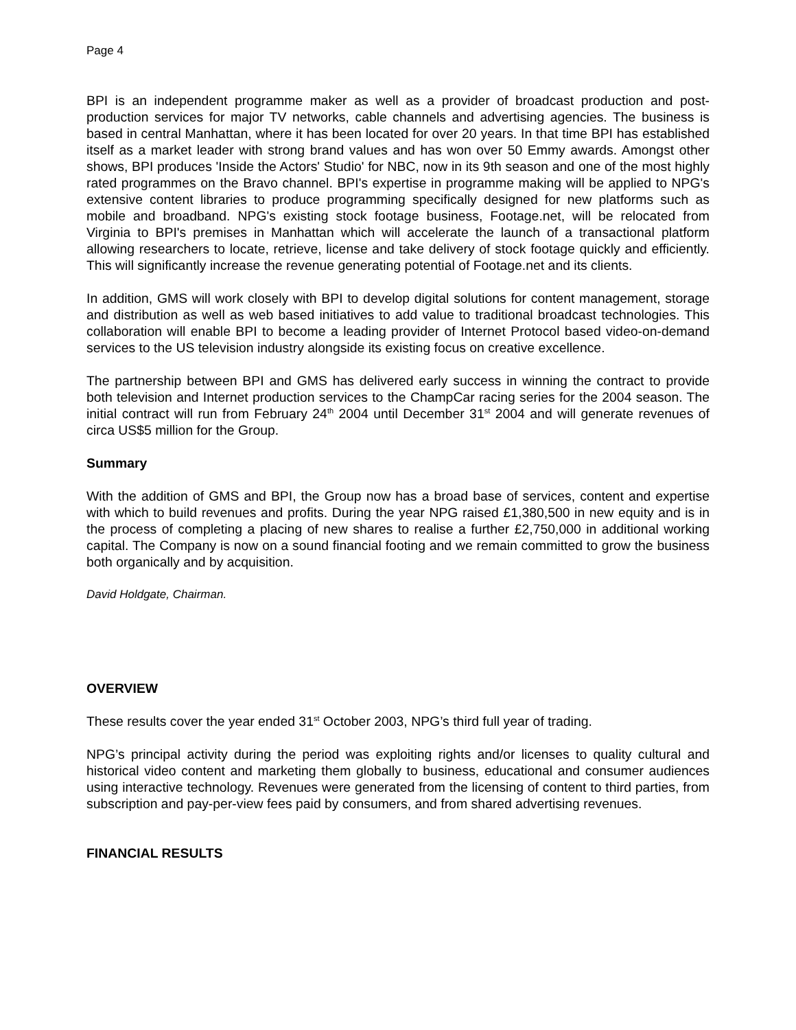Page 4
BPI is an independent programme maker as well as a provider of broadcast production and post-production services for major TV networks, cable channels and advertising agencies. The business is based in central Manhattan, where it has been located for over 20 years. In that time BPI has established itself as a market leader with strong brand values and has won over 50 Emmy awards. Amongst other shows, BPI produces 'Inside the Actors' Studio' for NBC, now in its 9th season and one of the most highly rated programmes on the Bravo channel. BPI's expertise in programme making will be applied to NPG's extensive content libraries to produce programming specifically designed for new platforms such as mobile and broadband. NPG's existing stock footage business, Footage.net, will be relocated from Virginia to BPI's premises in Manhattan which will accelerate the launch of a transactional platform allowing researchers to locate, retrieve, license and take delivery of stock footage quickly and efficiently. This will significantly increase the revenue generating potential of Footage.net and its clients.
In addition, GMS will work closely with BPI to develop digital solutions for content management, storage and distribution as well as web based initiatives to add value to traditional broadcast technologies. This collaboration will enable BPI to become a leading provider of Internet Protocol based video-on-demand services to the US television industry alongside its existing focus on creative excellence.
The partnership between BPI and GMS has delivered early success in winning the contract to provide both television and Internet production services to the ChampCar racing series for the 2004 season. The initial contract will run from February 24<sup>th</sup> 2004 until December 31<sup>st</sup> 2004 and will generate revenues of circa US$5 million for the Group.
Summary
With the addition of GMS and BPI, the Group now has a broad base of services, content and expertise with which to build revenues and profits. During the year NPG raised £1,380,500 in new equity and is in the process of completing a placing of new shares to realise a further £2,750,000 in additional working capital. The Company is now on a sound financial footing and we remain committed to grow the business both organically and by acquisition.
David Holdgate, Chairman.
OVERVIEW
These results cover the year ended 31<sup>st</sup> October 2003, NPG’s third full year of trading.
NPG’s principal activity during the period was exploiting rights and/or licenses to quality cultural and historical video content and marketing them globally to business, educational and consumer audiences using interactive technology. Revenues were generated from the licensing of content to third parties, from subscription and pay-per-view fees paid by consumers, and from shared advertising revenues.
FINANCIAL RESULTS